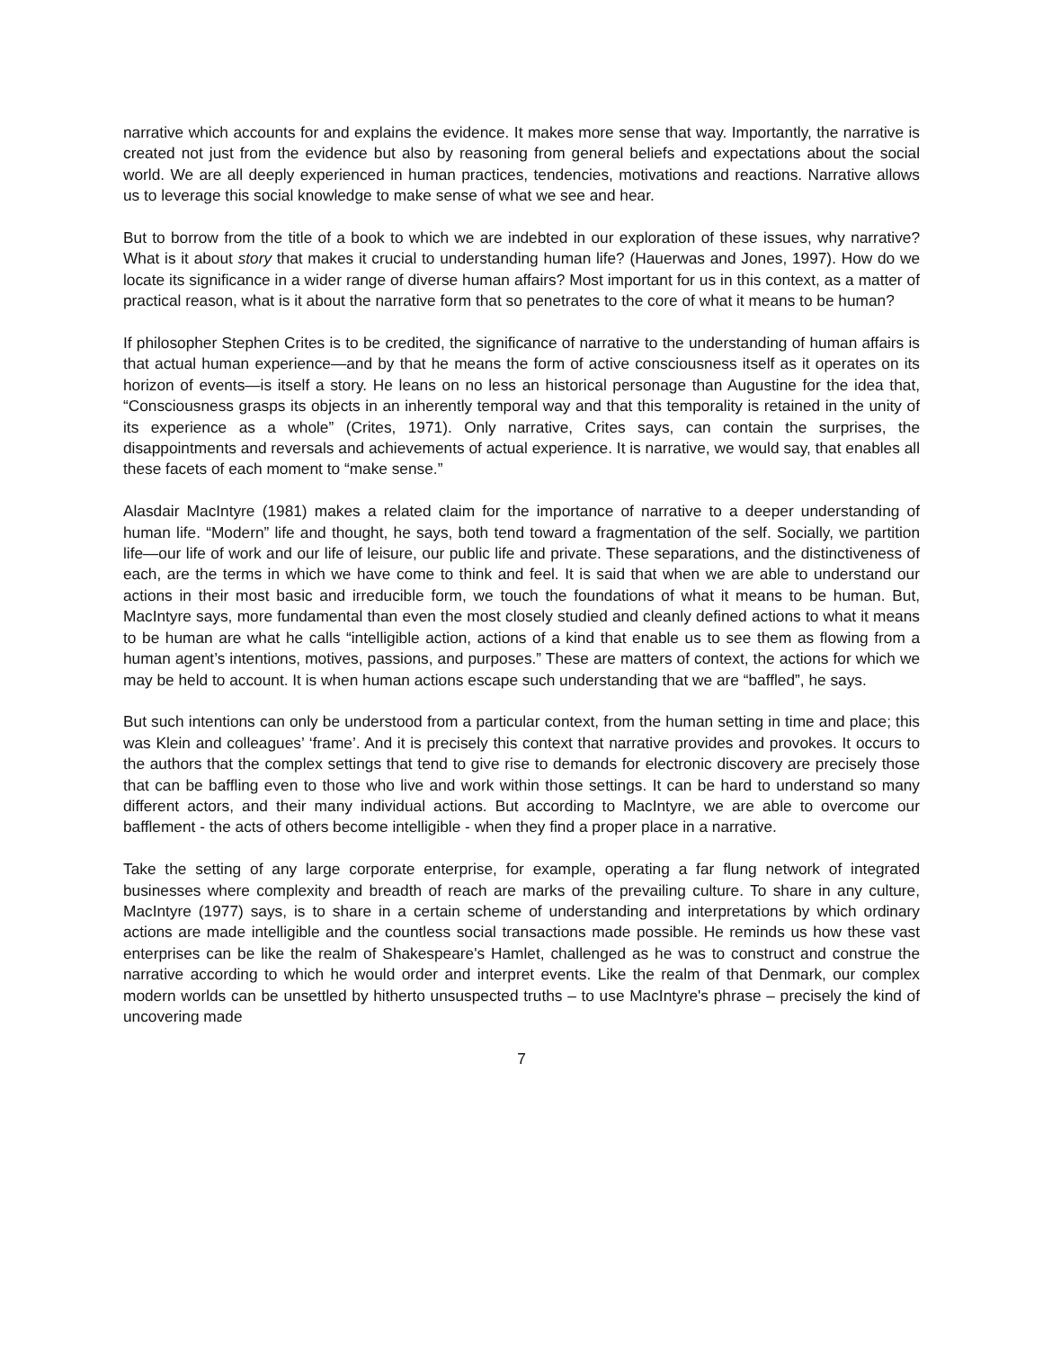narrative which accounts for and explains the evidence. It makes more sense that way. Importantly, the narrative is created not just from the evidence but also by reasoning from general beliefs and expectations about the social world. We are all deeply experienced in human practices, tendencies, motivations and reactions. Narrative allows us to leverage this social knowledge to make sense of what we see and hear.
But to borrow from the title of a book to which we are indebted in our exploration of these issues, why narrative? What is it about story that makes it crucial to understanding human life? (Hauerwas and Jones, 1997). How do we locate its significance in a wider range of diverse human affairs? Most important for us in this context, as a matter of practical reason, what is it about the narrative form that so penetrates to the core of what it means to be human?
If philosopher Stephen Crites is to be credited, the significance of narrative to the understanding of human affairs is that actual human experience—and by that he means the form of active consciousness itself as it operates on its horizon of events—is itself a story. He leans on no less an historical personage than Augustine for the idea that, “Consciousness grasps its objects in an inherently temporal way and that this temporality is retained in the unity of its experience as a whole” (Crites, 1971). Only narrative, Crites says, can contain the surprises, the disappointments and reversals and achievements of actual experience. It is narrative, we would say, that enables all these facets of each moment to “make sense.”
Alasdair MacIntyre (1981) makes a related claim for the importance of narrative to a deeper understanding of human life. “Modern” life and thought, he says, both tend toward a fragmentation of the self. Socially, we partition life—our life of work and our life of leisure, our public life and private. These separations, and the distinctiveness of each, are the terms in which we have come to think and feel. It is said that when we are able to understand our actions in their most basic and irreducible form, we touch the foundations of what it means to be human. But, MacIntyre says, more fundamental than even the most closely studied and cleanly defined actions to what it means to be human are what he calls “intelligible action, actions of a kind that enable us to see them as flowing from a human agent’s intentions, motives, passions, and purposes.” These are matters of context, the actions for which we may be held to account. It is when human actions escape such understanding that we are “baffled”, he says.
But such intentions can only be understood from a particular context, from the human setting in time and place; this was Klein and colleagues’ ‘frame’. And it is precisely this context that narrative provides and provokes. It occurs to the authors that the complex settings that tend to give rise to demands for electronic discovery are precisely those that can be baffling even to those who live and work within those settings. It can be hard to understand so many different actors, and their many individual actions. But according to MacIntyre, we are able to overcome our bafflement - the acts of others become intelligible - when they find a proper place in a narrative.
Take the setting of any large corporate enterprise, for example, operating a far flung network of integrated businesses where complexity and breadth of reach are marks of the prevailing culture. To share in any culture, MacIntyre (1977) says, is to share in a certain scheme of understanding and interpretations by which ordinary actions are made intelligible and the countless social transactions made possible. He reminds us how these vast enterprises can be like the realm of Shakespeare's Hamlet, challenged as he was to construct and construe the narrative according to which he would order and interpret events. Like the realm of that Denmark, our complex modern worlds can be unsettled by hitherto unsuspected truths – to use MacIntyre's phrase – precisely the kind of uncovering made
7